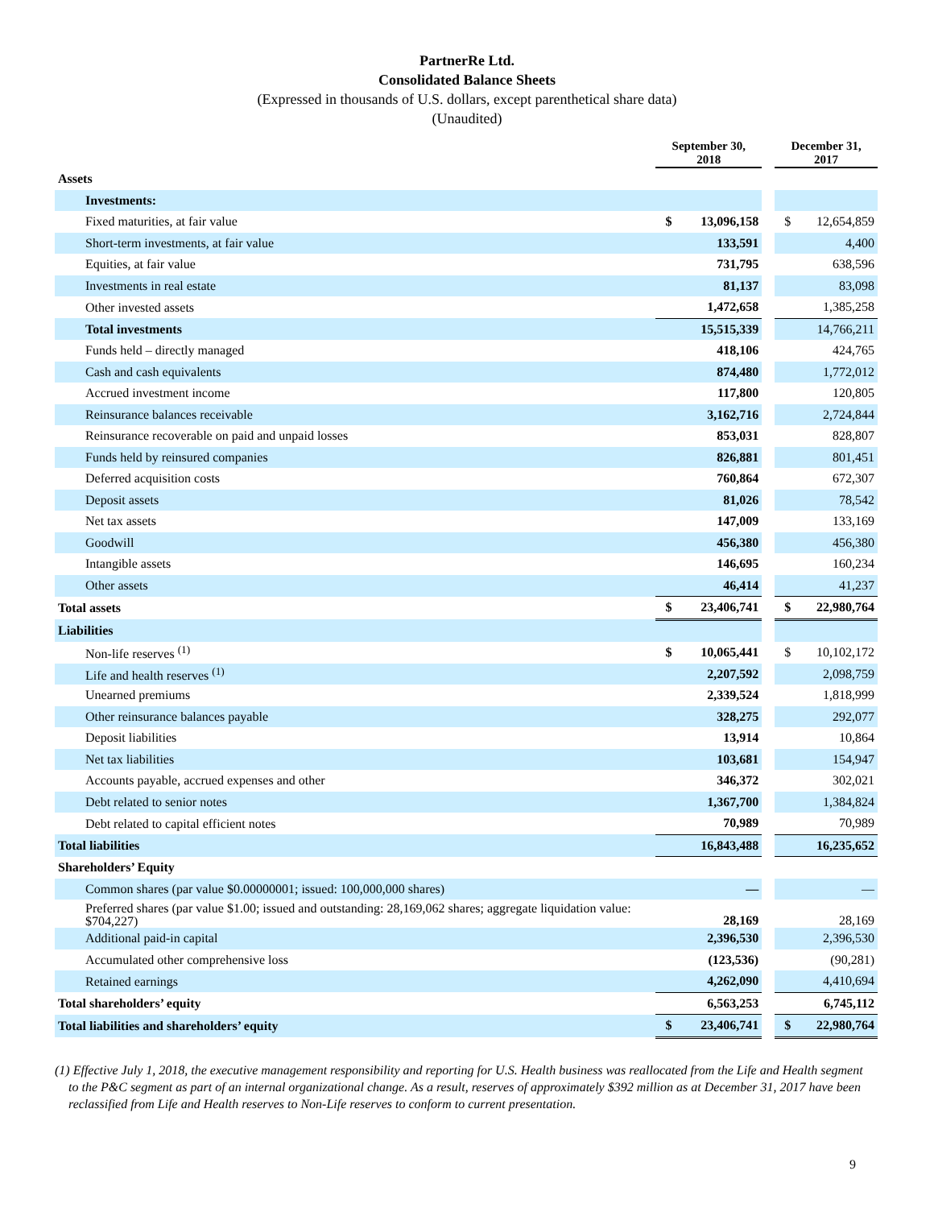PartnerRe Ltd.
Consolidated Balance Sheets
(Expressed in thousands of U.S. dollars, except parenthetical share data)
(Unaudited)
| | September 30, 2018 | | | December 31, 2017 | |
| Assets | | | | | |
| Investments: | | | | | |
| Fixed maturities, at fair value | $ | 13,096,158 | | $ | 12,654,859 |
| Short-term investments, at fair value | | 133,591 | | | 4,400 |
| Equities, at fair value | | 731,795 | | | 638,596 |
| Investments in real estate | | 81,137 | | | 83,098 |
| Other invested assets | | 1,472,658 | | | 1,385,258 |
| Total investments | | 15,515,339 | | | 14,766,211 |
| Funds held – directly managed | | 418,106 | | | 424,765 |
| Cash and cash equivalents | | 874,480 | | | 1,772,012 |
| Accrued investment income | | 117,800 | | | 120,805 |
| Reinsurance balances receivable | | 3,162,716 | | | 2,724,844 |
| Reinsurance recoverable on paid and unpaid losses | | 853,031 | | | 828,807 |
| Funds held by reinsured companies | | 826,881 | | | 801,451 |
| Deferred acquisition costs | | 760,864 | | | 672,307 |
| Deposit assets | | 81,026 | | | 78,542 |
| Net tax assets | | 147,009 | | | 133,169 |
| Goodwill | | 456,380 | | | 456,380 |
| Intangible assets | | 146,695 | | | 160,234 |
| Other assets | | 46,414 | | | 41,237 |
| Total assets | $ | 23,406,741 | | $ | 22,980,764 |
| Liabilities | | | | | |
| Non-life reserves <sup>(1)</sup> | $ | 10,065,441 | | $ | 10,102,172 |
| Life and health reserves <sup>(1)</sup> | | 2,207,592 | | | 2,098,759 |
| Unearned premiums | | 2,339,524 | | | 1,818,999 |
| Other reinsurance balances payable | | 328,275 | | | 292,077 |
| Deposit liabilities | | 13,914 | | | 10,864 |
| Net tax liabilities | | 103,681 | | | 154,947 |
| Accounts payable, accrued expenses and other | | 346,372 | | | 302,021 |
| Debt related to senior notes | | 1,367,700 | | | 1,384,824 |
| Debt related to capital efficient notes | | 70,989 | | | 70,989 |
| Total liabilities | | 16,843,488 | | | 16,235,652 |
| Shareholders’ Equity | | | | | |
| Common shares (par value $0.00000001; issued: 100,000,000 shares) | | — | | | — |
| Preferred shares (par value $1.00; issued and outstanding: 28,169,062 shares; aggregate liquidation value: $704,227) | | 28,169 | | | 28,169 |
| Additional paid-in capital | | 2,396,530 | | | 2,396,530 |
| Accumulated other comprehensive loss | | (123,536) | | | (90,281) |
| Retained earnings | | 4,262,090 | | | 4,410,694 |
| Total shareholders’ equity | | 6,563,253 | | | 6,745,112 |
| Total liabilities and shareholders’ equity | $ | 23,406,741 | | $ | 22,980,764 |
(1) Effective July 1, 2018, the executive management responsibility and reporting for U.S. Health business was reallocated from the Life and Health segment to the P&C segment as part of an internal organizational change. As a result, reserves of approximately $392 million as at December 31, 2017 have been reclassified from Life and Health reserves to Non-Life reserves to conform to current presentation.
9